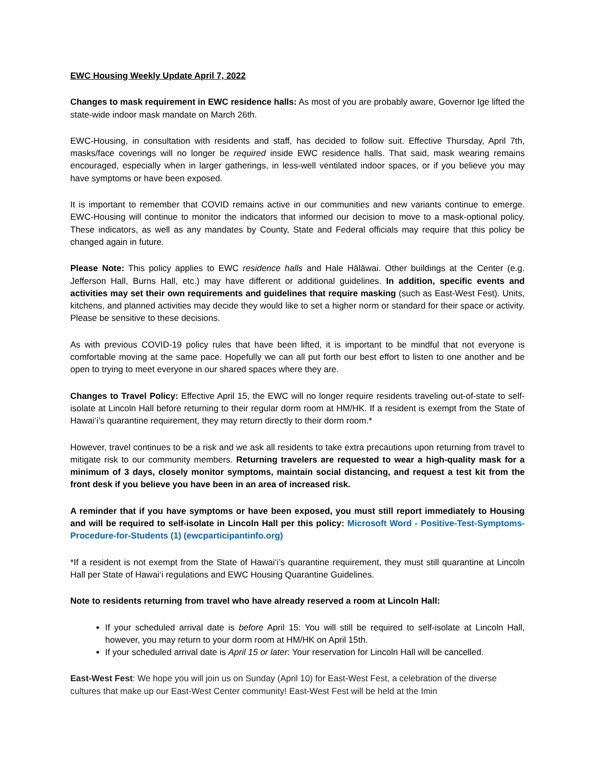EWC Housing Weekly Update April 7, 2022
Changes to mask requirement in EWC residence halls: As most of you are probably aware, Governor Ige lifted the state-wide indoor mask mandate on March 26th.
EWC-Housing, in consultation with residents and staff, has decided to follow suit. Effective Thursday, April 7th, masks/face coverings will no longer be required inside EWC residence halls. That said, mask wearing remains encouraged, especially when in larger gatherings, in less-well ventilated indoor spaces, or if you believe you may have symptoms or have been exposed.
It is important to remember that COVID remains active in our communities and new variants continue to emerge. EWC-Housing will continue to monitor the indicators that informed our decision to move to a mask-optional policy. These indicators, as well as any mandates by County, State and Federal officials may require that this policy be changed again in future.
Please Note: This policy applies to EWC residence halls and Hale Hālāwai. Other buildings at the Center (e.g. Jefferson Hall, Burns Hall, etc.) may have different or additional guidelines. In addition, specific events and activities may set their own requirements and guidelines that require masking (such as East-West Fest). Units, kitchens, and planned activities may decide they would like to set a higher norm or standard for their space or activity. Please be sensitive to these decisions.
As with previous COVID-19 policy rules that have been lifted, it is important to be mindful that not everyone is comfortable moving at the same pace. Hopefully we can all put forth our best effort to listen to one another and be open to trying to meet everyone in our shared spaces where they are.
Changes to Travel Policy: Effective April 15, the EWC will no longer require residents traveling out-of-state to self-isolate at Lincoln Hall before returning to their regular dorm room at HM/HK. If a resident is exempt from the State of Hawai‘i’s quarantine requirement, they may return directly to their dorm room.*
However, travel continues to be a risk and we ask all residents to take extra precautions upon returning from travel to mitigate risk to our community members. Returning travelers are requested to wear a high-quality mask for a minimum of 3 days, closely monitor symptoms, maintain social distancing, and request a test kit from the front desk if you believe you have been in an area of increased risk.
A reminder that if you have symptoms or have been exposed, you must still report immediately to Housing and will be required to self-isolate in Lincoln Hall per this policy: Microsoft Word - Positive-Test-Symptoms-Procedure-for-Students (1) (ewcparticipantinfo.org)
*If a resident is not exempt from the State of Hawai‘i’s quarantine requirement, they must still quarantine at Lincoln Hall per State of Hawai‘i regulations and EWC Housing Quarantine Guidelines.
Note to residents returning from travel who have already reserved a room at Lincoln Hall:
If your scheduled arrival date is before April 15: You will still be required to self-isolate at Lincoln Hall, however, you may return to your dorm room at HM/HK on April 15th.
If your scheduled arrival date is April 15 or later: Your reservation for Lincoln Hall will be cancelled.
East-West Fest: We hope you will join us on Sunday (April 10) for East-West Fest, a celebration of the diverse cultures that make up our East-West Center community! East-West Fest will be held at the Imin